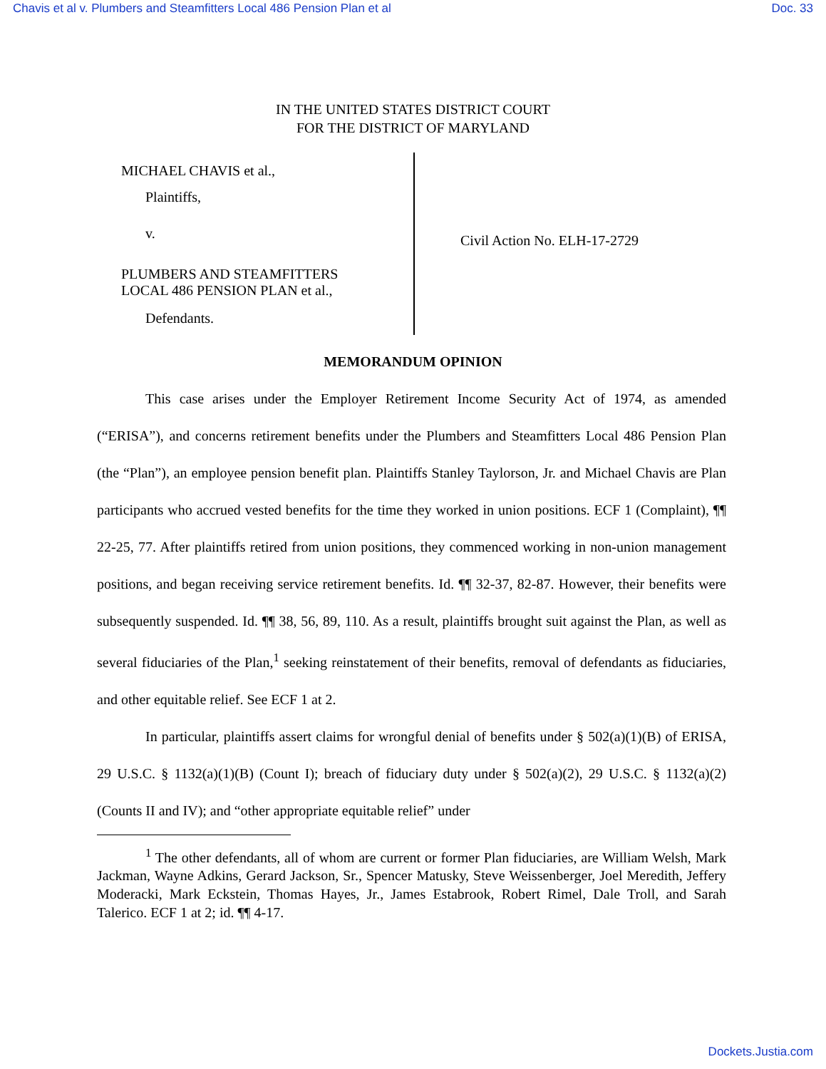Chavis et al v. Plumbers and Steamfitters Local 486 Pension Plan et al Doc. 33
IN THE UNITED STATES DISTRICT COURT
FOR THE DISTRICT OF MARYLAND
MICHAEL CHAVIS et al.,
Plaintiffs,
v.
PLUMBERS AND STEAMFITTERS
LOCAL 486 PENSION PLAN et al.,
Defendants.
Civil Action No. ELH-17-2729
MEMORANDUM OPINION
This case arises under the Employer Retirement Income Security Act of 1974, as amended (“ERISA”), and concerns retirement benefits under the Plumbers and Steamfitters Local 486 Pension Plan (the “Plan”), an employee pension benefit plan. Plaintiffs Stanley Taylorson, Jr. and Michael Chavis are Plan participants who accrued vested benefits for the time they worked in union positions. ECF 1 (Complaint), ¶¶ 22-25, 77. After plaintiffs retired from union positions, they commenced working in non-union management positions, and began receiving service retirement benefits. Id. ¶¶ 32-37, 82-87. However, their benefits were subsequently suspended. Id. ¶¶ 38, 56, 89, 110. As a result, plaintiffs brought suit against the Plan, as well as several fiduciaries of the Plan,<sup>1</sup> seeking reinstatement of their benefits, removal of defendants as fiduciaries, and other equitable relief. See ECF 1 at 2.
In particular, plaintiffs assert claims for wrongful denial of benefits under § 502(a)(1)(B) of ERISA, 29 U.S.C. § 1132(a)(1)(B) (Count I); breach of fiduciary duty under § 502(a)(2), 29 U.S.C. § 1132(a)(2) (Counts II and IV); and “other appropriate equitable relief” under
<sup>1</sup> The other defendants, all of whom are current or former Plan fiduciaries, are William Welsh, Mark Jackman, Wayne Adkins, Gerard Jackson, Sr., Spencer Matusky, Steve Weissenberger, Joel Meredith, Jeffery Moderacki, Mark Eckstein, Thomas Hayes, Jr., James Estabrook, Robert Rimel, Dale Troll, and Sarah Talerico. ECF 1 at 2; id. ¶¶ 4-17.
Dockets.Justia.com